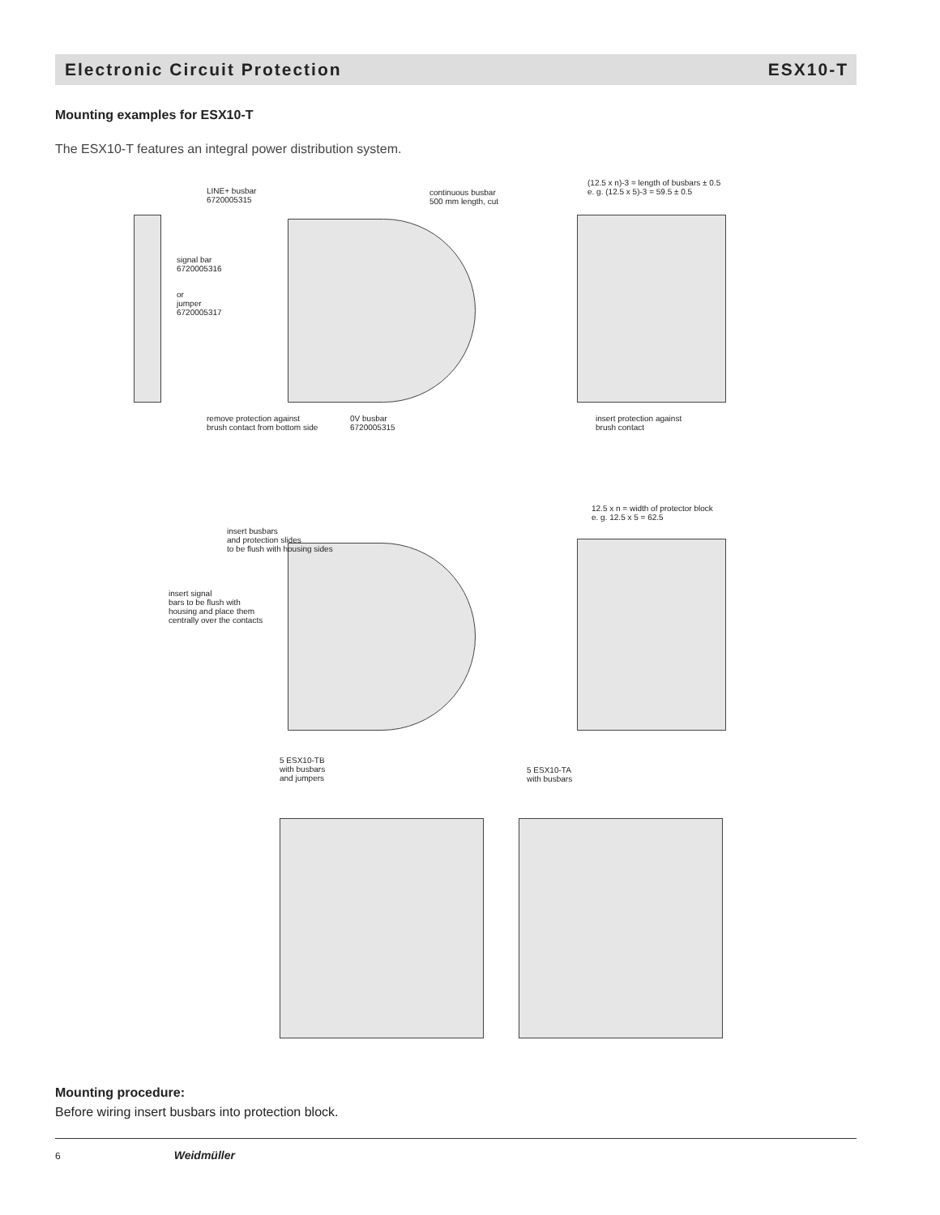Electronic Circuit Protection ESX10-T
Mounting examples for ESX10-T
The ESX10-T features an integral power distribution system.
LINE+ busbar
6720005315
continuous busbar
500 mm length, cut
(12.5 x n)-3 = length of busbars ± 0.5
e. g. (12.5 x 5)-3 = 59.5 ± 0.5
signal bar
6720005316
or
jumper
6720005317
remove protection against
brush contact from bottom side
0V busbar
6720005315
insert protection against
brush contact
insert busbars
and protection slides
to be flush with housing sides
12.5 x n = width of protector block
e. g. 12.5 x 5 = 62.5
insert signal
bars to be flush with
housing and place them
centrally over the contacts
5 ESX10-TB
with busbars
and jumpers
5 ESX10-TA
with busbars
Mounting procedure:
Before wiring insert busbars into protection block.
6 Weidmüller